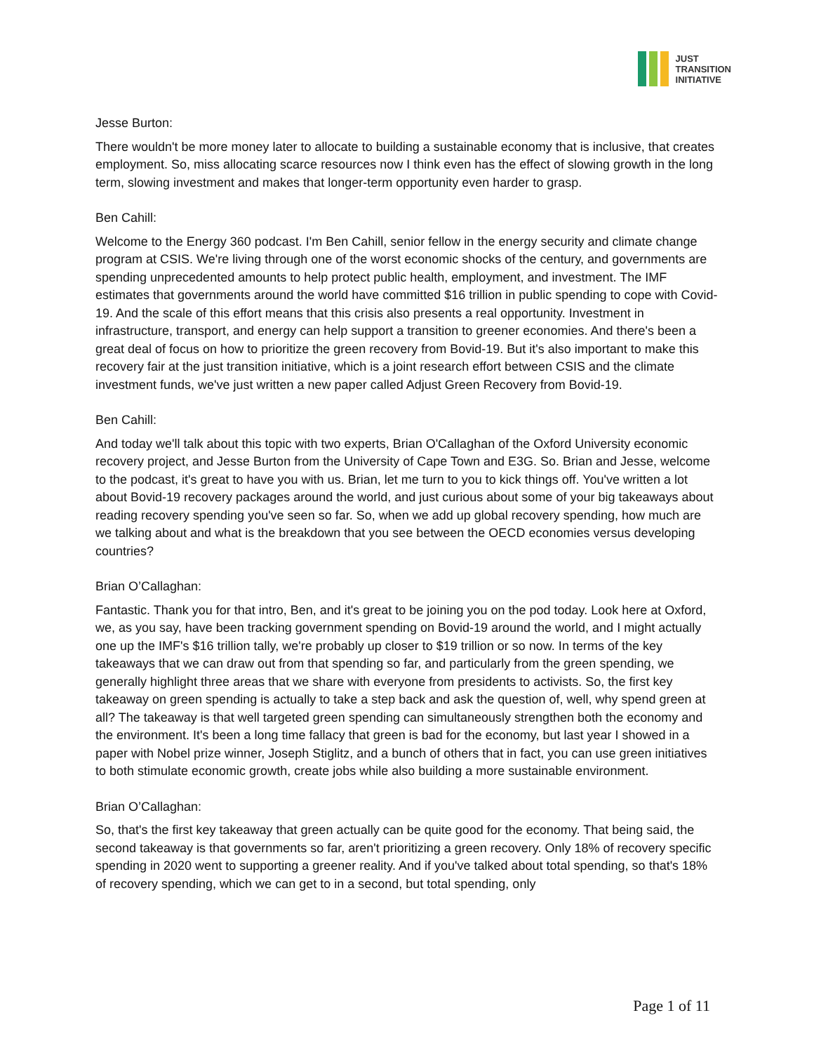JUST
TRANSITION
INITIATIVE
Jesse Burton:
There wouldn't be more money later to allocate to building a sustainable economy that is inclusive, that creates employment. So, miss allocating scarce resources now I think even has the effect of slowing growth in the long term, slowing investment and makes that longer-term opportunity even harder to grasp.
Ben Cahill:
Welcome to the Energy 360 podcast. I'm Ben Cahill, senior fellow in the energy security and climate change program at CSIS. We're living through one of the worst economic shocks of the century, and governments are spending unprecedented amounts to help protect public health, employment, and investment. The IMF estimates that governments around the world have committed $16 trillion in public spending to cope with Covid-19. And the scale of this effort means that this crisis also presents a real opportunity. Investment in infrastructure, transport, and energy can help support a transition to greener economies. And there's been a great deal of focus on how to prioritize the green recovery from Bovid-19. But it's also important to make this recovery fair at the just transition initiative, which is a joint research effort between CSIS and the climate investment funds, we've just written a new paper called Adjust Green Recovery from Bovid-19.
Ben Cahill:
And today we'll talk about this topic with two experts, Brian O'Callaghan of the Oxford University economic recovery project, and Jesse Burton from the University of Cape Town and E3G. So. Brian and Jesse, welcome to the podcast, it's great to have you with us. Brian, let me turn to you to kick things off. You've written a lot about Bovid-19 recovery packages around the world, and just curious about some of your big takeaways about reading recovery spending you've seen so far. So, when we add up global recovery spending, how much are we talking about and what is the breakdown that you see between the OECD economies versus developing countries?
Brian O’Callaghan:
Fantastic. Thank you for that intro, Ben, and it's great to be joining you on the pod today. Look here at Oxford, we, as you say, have been tracking government spending on Bovid-19 around the world, and I might actually one up the IMF's $16 trillion tally, we're probably up closer to $19 trillion or so now. In terms of the key takeaways that we can draw out from that spending so far, and particularly from the green spending, we generally highlight three areas that we share with everyone from presidents to activists. So, the first key takeaway on green spending is actually to take a step back and ask the question of, well, why spend green at all? The takeaway is that well targeted green spending can simultaneously strengthen both the economy and the environment. It's been a long time fallacy that green is bad for the economy, but last year I showed in a paper with Nobel prize winner, Joseph Stiglitz, and a bunch of others that in fact, you can use green initiatives to both stimulate economic growth, create jobs while also building a more sustainable environment.
Brian O’Callaghan:
So, that's the first key takeaway that green actually can be quite good for the economy. That being said, the second takeaway is that governments so far, aren't prioritizing a green recovery. Only 18% of recovery specific spending in 2020 went to supporting a greener reality. And if you've talked about total spending, so that's 18% of recovery spending, which we can get to in a second, but total spending, only
Page 1 of 11